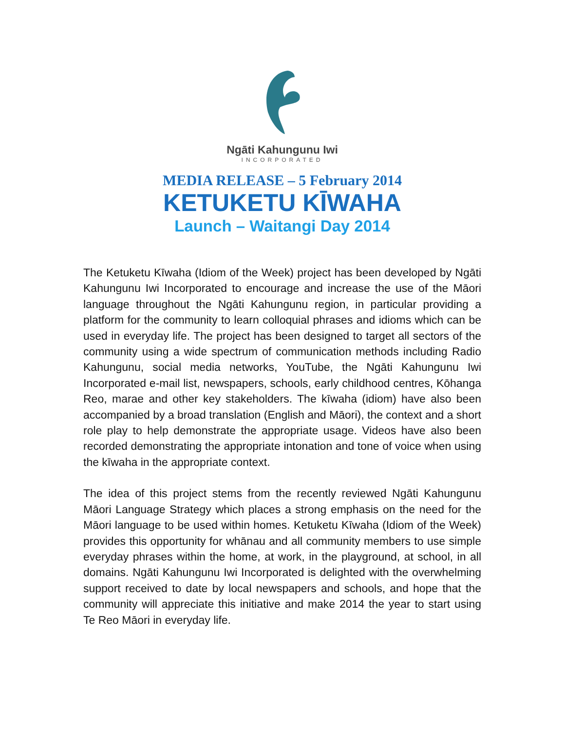Ngāti Kahungunu Iwi
INCORPORATED
MEDIA RELEASE – 5 February 2014
KETUKETU KĪWAHA
Launch – Waitangi Day 2014
The Ketuketu Kīwaha (Idiom of the Week) project has been developed by Ngāti Kahungunu Iwi Incorporated to encourage and increase the use of the Māori language throughout the Ngāti Kahungunu region, in particular providing a platform for the community to learn colloquial phrases and idioms which can be used in everyday life. The project has been designed to target all sectors of the community using a wide spectrum of communication methods including Radio Kahungunu, social media networks, YouTube, the Ngāti Kahungunu Iwi Incorporated e-mail list, newspapers, schools, early childhood centres, Kōhanga Reo, marae and other key stakeholders. The kīwaha (idiom) have also been accompanied by a broad translation (English and Māori), the context and a short role play to help demonstrate the appropriate usage. Videos have also been recorded demonstrating the appropriate intonation and tone of voice when using the kīwaha in the appropriate context.
The idea of this project stems from the recently reviewed Ngāti Kahungunu Māori Language Strategy which places a strong emphasis on the need for the Māori language to be used within homes. Ketuketu Kīwaha (Idiom of the Week) provides this opportunity for whānau and all community members to use simple everyday phrases within the home, at work, in the playground, at school, in all domains. Ngāti Kahungunu Iwi Incorporated is delighted with the overwhelming support received to date by local newspapers and schools, and hope that the community will appreciate this initiative and make 2014 the year to start using Te Reo Māori in everyday life.